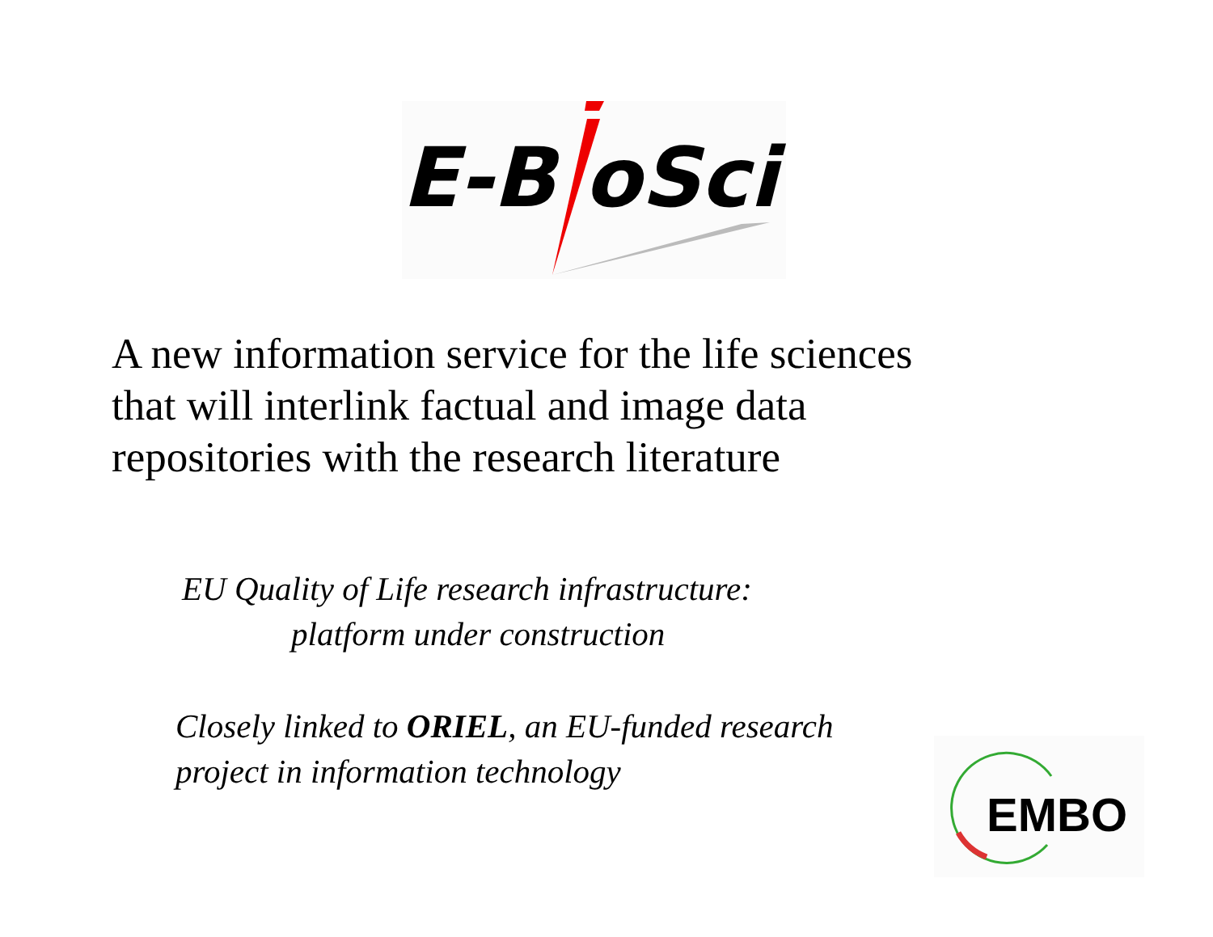E-B oSci
A new information service for the life sciences
that will interlink factual and image data
repositories with the research literature
EU Quality of Life research infrastructure:
platform under construction
Closely linked to ORIEL, an EU-funded research
project in information technology
EMBO